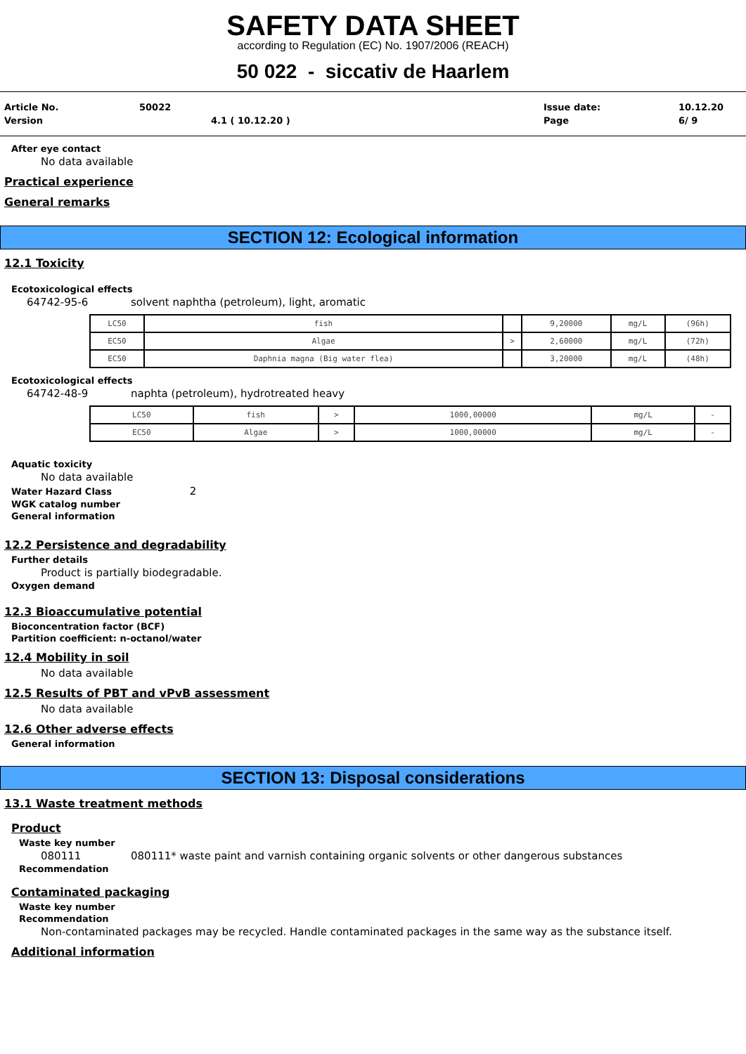SAFETY DATA SHEET
according to Regulation (EC) No. 1907/2006 (REACH)
50 022 - siccativ de Haarlem
| Article No. | 50022 | | Issue date: | 10.12.20 |
| Version | | 4.1 ( 10.12.20 ) | Page | 6/ 9 |
After eye contact
No data available
Practical experience
General remarks
SECTION 12: Ecological information
12.1 Toxicity
Ecotoxicological effects
64742-95-6 solvent naphtha (petroleum), light, aromatic
| LC50 | fish | | 9,20000 | mg/L | (96h) |
| EC50 | Algae | > | 2,60000 | mg/L | (72h) |
| EC50 | Daphnia magna (Big water flea) | | 3,20000 | mg/L | (48h) |
Ecotoxicological effects
64742-48-9 naphta (petroleum), hydrotreated heavy
| LC50 | fish | > | 1000,00000 | mg/L | - |
| EC50 | Algae | > | 1000,00000 | mg/L | - |
Aquatic toxicity
No data available
Water Hazard Class 2
WGK catalog number
General information
12.2 Persistence and degradability
Further details
Product is partially biodegradable.
Oxygen demand
12.3 Bioaccumulative potential
Bioconcentration factor (BCF)
Partition coefficient: n-octanol/water
12.4 Mobility in soil
No data available
12.5 Results of PBT and vPvB assessment
No data available
12.6 Other adverse effects
General information
SECTION 13: Disposal considerations
13.1 Waste treatment methods
Product
Waste key number
080111 080111* waste paint and varnish containing organic solvents or other dangerous substances
Recommendation
Contaminated packaging
Waste key number
Recommendation
Non-contaminated packages may be recycled. Handle contaminated packages in the same way as the substance itself.
Additional information